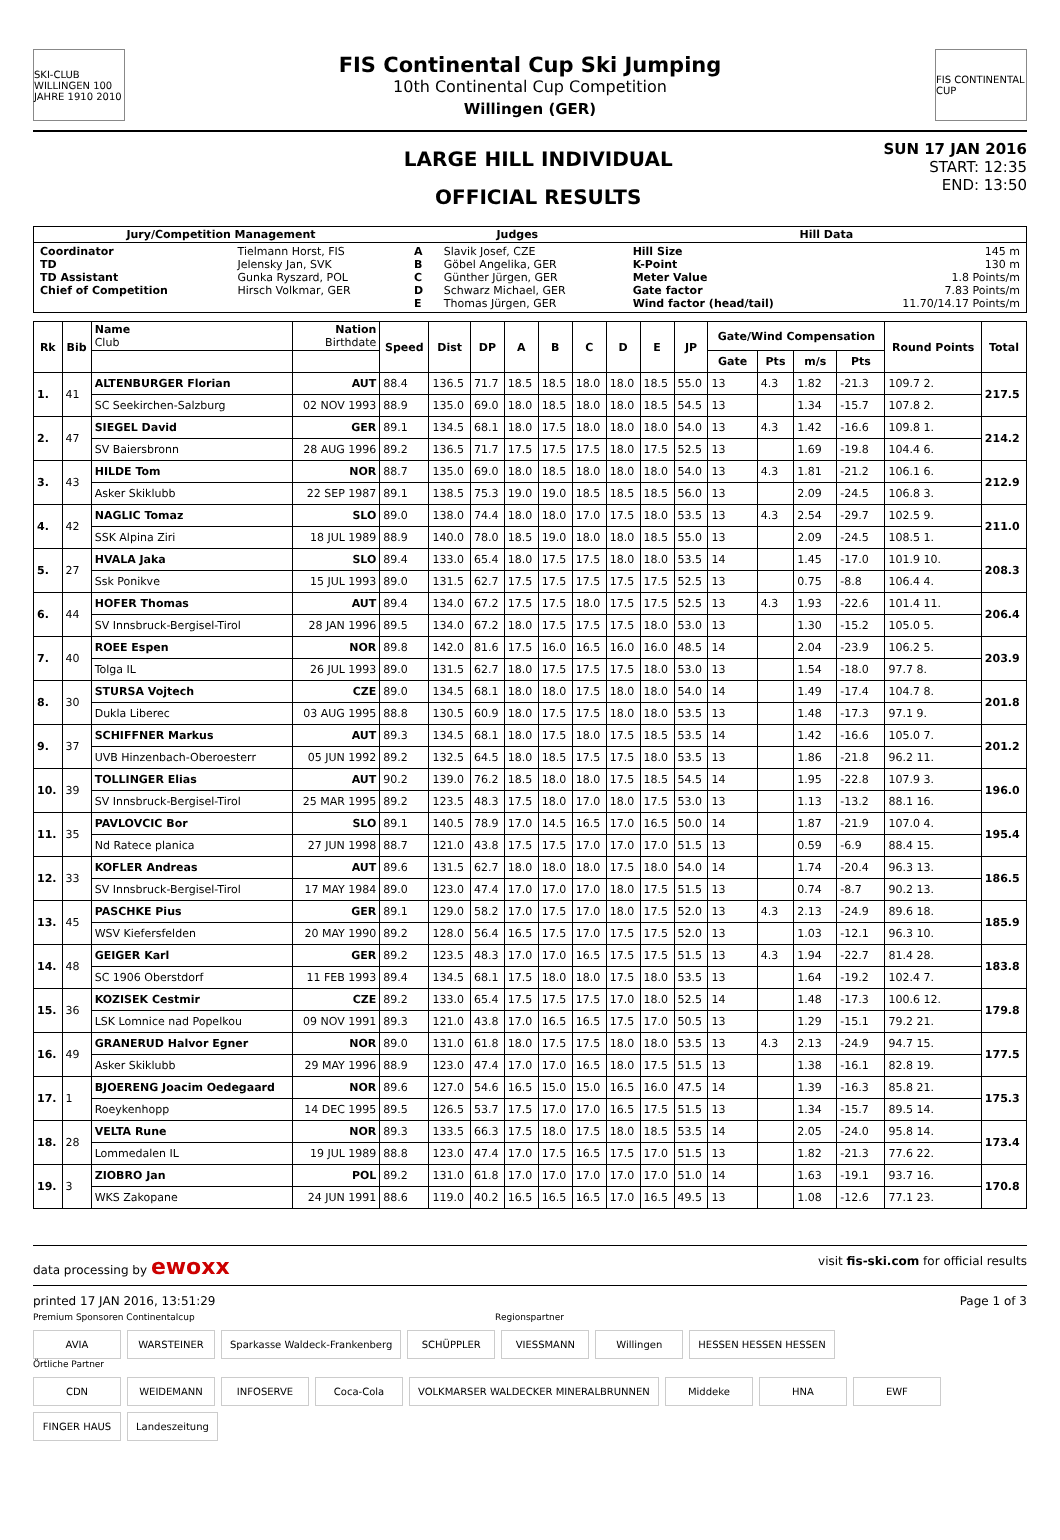SKI-CLUB WILLINGEN 100 JAHRE 1910 2010
FIS Continental Cup Ski Jumping
10th Continental Cup Competition
Willingen (GER)
FIS CONTINENTAL CUP
LARGE HILL INDIVIDUAL
OFFICIAL RESULTS
SUN 17 JAN 2016
START: 12:35
END: 13:50
| Jury/Competition Management | | Judges | | Hill Data | |
| --- | --- | --- | --- | --- | --- |
| Coordinator TD TD Assistant Chief of Competition | Tielmann Horst, FIS Jelensky Jan, SVK Gunka Ryszard, POL Hirsch Volkmar, GER | A B C D E | Slavik Josef, CZE Göbel Angelika, GER Günther Jürgen, GER Schwarz Michael, GER Thomas Jürgen, GER | Hill Size K-Point Meter Value Gate factor Wind factor (head/tail) | 145 m 130 m 1.8 Points/m 7.83 Points/m 11.70/14.17 Points/m |
| Rk | Bib | Name Club | Nation Birthdate | Speed | Dist | DP | A | B | C | D | E | JP | Gate/Wind Compensation | | | | Round Points | Total |
| --- | --- | --- | --- | --- | --- | --- | --- | --- | --- | --- | --- | --- | --- | --- | --- | --- | --- | --- |
| | | | | | | | | | | | | | Gate | Pts | m/s | Pts | | |
| 1. | 41 | ALTENBURGER Florian | AUT | 88.4 | 136.5 | 71.7 | 18.5 | 18.5 | 18.0 | 18.0 | 18.5 | 55.0 | 13 | 4.3 | 1.82 | -21.3 | 109.7 2. | 217.5 |
| | | SC Seekirchen-Salzburg | 02 NOV 1993 | 88.9 | 135.0 | 69.0 | 18.0 | 18.5 | 18.0 | 18.0 | 18.5 | 54.5 | 13 | | 1.34 | -15.7 | 107.8 2. | |
| 2. | 47 | SIEGEL David | GER | 89.1 | 134.5 | 68.1 | 18.0 | 17.5 | 18.0 | 18.0 | 18.0 | 54.0 | 13 | 4.3 | 1.42 | -16.6 | 109.8 1. | 214.2 |
| | | SV Baiersbronn | 28 AUG 1996 | 89.2 | 136.5 | 71.7 | 17.5 | 17.5 | 17.5 | 18.0 | 17.5 | 52.5 | 13 | | 1.69 | -19.8 | 104.4 6. | |
| 3. | 43 | HILDE Tom | NOR | 88.7 | 135.0 | 69.0 | 18.0 | 18.5 | 18.0 | 18.0 | 18.0 | 54.0 | 13 | 4.3 | 1.81 | -21.2 | 106.1 6. | 212.9 |
| | | Asker Skiklubb | 22 SEP 1987 | 89.1 | 138.5 | 75.3 | 19.0 | 19.0 | 18.5 | 18.5 | 18.5 | 56.0 | 13 | | 2.09 | -24.5 | 106.8 3. | |
| 4. | 42 | NAGLIC Tomaz | SLO | 89.0 | 138.0 | 74.4 | 18.0 | 18.0 | 17.0 | 17.5 | 18.0 | 53.5 | 13 | 4.3 | 2.54 | -29.7 | 102.5 9. | 211.0 |
| | | SSK Alpina Ziri | 18 JUL 1989 | 88.9 | 140.0 | 78.0 | 18.5 | 19.0 | 18.0 | 18.0 | 18.5 | 55.0 | 13 | | 2.09 | -24.5 | 108.5 1. | |
| 5. | 27 | HVALA Jaka | SLO | 89.4 | 133.0 | 65.4 | 18.0 | 17.5 | 17.5 | 18.0 | 18.0 | 53.5 | 14 | | 1.45 | -17.0 | 101.9 10. | 208.3 |
| | | Ssk Ponikve | 15 JUL 1993 | 89.0 | 131.5 | 62.7 | 17.5 | 17.5 | 17.5 | 17.5 | 17.5 | 52.5 | 13 | | 0.75 | -8.8 | 106.4 4. | |
| 6. | 44 | HOFER Thomas | AUT | 89.4 | 134.0 | 67.2 | 17.5 | 17.5 | 18.0 | 17.5 | 17.5 | 52.5 | 13 | 4.3 | 1.93 | -22.6 | 101.4 11. | 206.4 |
| | | SV Innsbruck-Bergisel-Tirol | 28 JAN 1996 | 89.5 | 134.0 | 67.2 | 18.0 | 17.5 | 17.5 | 17.5 | 18.0 | 53.0 | 13 | | 1.30 | -15.2 | 105.0 5. | |
| 7. | 40 | ROEE Espen | NOR | 89.8 | 142.0 | 81.6 | 17.5 | 16.0 | 16.5 | 16.0 | 16.0 | 48.5 | 14 | | 2.04 | -23.9 | 106.2 5. | 203.9 |
| | | Tolga IL | 26 JUL 1993 | 89.0 | 131.5 | 62.7 | 18.0 | 17.5 | 17.5 | 17.5 | 18.0 | 53.0 | 13 | | 1.54 | -18.0 | 97.7 8. | |
| 8. | 30 | STURSA Vojtech | CZE | 89.0 | 134.5 | 68.1 | 18.0 | 18.0 | 17.5 | 18.0 | 18.0 | 54.0 | 14 | | 1.49 | -17.4 | 104.7 8. | 201.8 |
| | | Dukla Liberec | 03 AUG 1995 | 88.8 | 130.5 | 60.9 | 18.0 | 17.5 | 17.5 | 18.0 | 18.0 | 53.5 | 13 | | 1.48 | -17.3 | 97.1 9. | |
| 9. | 37 | SCHIFFNER Markus | AUT | 89.3 | 134.5 | 68.1 | 18.0 | 17.5 | 18.0 | 17.5 | 18.5 | 53.5 | 14 | | 1.42 | -16.6 | 105.0 7. | 201.2 |
| | | UVB Hinzenbach-Oberoesterr | 05 JUN 1992 | 89.2 | 132.5 | 64.5 | 18.0 | 18.5 | 17.5 | 17.5 | 18.0 | 53.5 | 13 | | 1.86 | -21.8 | 96.2 11. | |
| 10. | 39 | TOLLINGER Elias | AUT | 90.2 | 139.0 | 76.2 | 18.5 | 18.0 | 18.0 | 17.5 | 18.5 | 54.5 | 14 | | 1.95 | -22.8 | 107.9 3. | 196.0 |
| | | SV Innsbruck-Bergisel-Tirol | 25 MAR 1995 | 89.2 | 123.5 | 48.3 | 17.5 | 18.0 | 17.0 | 18.0 | 17.5 | 53.0 | 13 | | 1.13 | -13.2 | 88.1 16. | |
| 11. | 35 | PAVLOVCIC Bor | SLO | 89.1 | 140.5 | 78.9 | 17.0 | 14.5 | 16.5 | 17.0 | 16.5 | 50.0 | 14 | | 1.87 | -21.9 | 107.0 4. | 195.4 |
| | | Nd Ratece planica | 27 JUN 1998 | 88.7 | 121.0 | 43.8 | 17.5 | 17.5 | 17.0 | 17.0 | 17.0 | 51.5 | 13 | | 0.59 | -6.9 | 88.4 15. | |
| 12. | 33 | KOFLER Andreas | AUT | 89.6 | 131.5 | 62.7 | 18.0 | 18.0 | 18.0 | 17.5 | 18.0 | 54.0 | 14 | | 1.74 | -20.4 | 96.3 13. | 186.5 |
| | | SV Innsbruck-Bergisel-Tirol | 17 MAY 1984 | 89.0 | 123.0 | 47.4 | 17.0 | 17.0 | 17.0 | 18.0 | 17.5 | 51.5 | 13 | | 0.74 | -8.7 | 90.2 13. | |
| 13. | 45 | PASCHKE Pius | GER | 89.1 | 129.0 | 58.2 | 17.0 | 17.5 | 17.0 | 18.0 | 17.5 | 52.0 | 13 | 4.3 | 2.13 | -24.9 | 89.6 18. | 185.9 |
| | | WSV Kiefersfelden | 20 MAY 1990 | 89.2 | 128.0 | 56.4 | 16.5 | 17.5 | 17.0 | 17.5 | 17.5 | 52.0 | 13 | | 1.03 | -12.1 | 96.3 10. | |
| 14. | 48 | GEIGER Karl | GER | 89.2 | 123.5 | 48.3 | 17.0 | 17.0 | 16.5 | 17.5 | 17.5 | 51.5 | 13 | 4.3 | 1.94 | -22.7 | 81.4 28. | 183.8 |
| | | SC 1906 Oberstdorf | 11 FEB 1993 | 89.4 | 134.5 | 68.1 | 17.5 | 18.0 | 18.0 | 17.5 | 18.0 | 53.5 | 13 | | 1.64 | -19.2 | 102.4 7. | |
| 15. | 36 | KOZISEK Cestmir | CZE | 89.2 | 133.0 | 65.4 | 17.5 | 17.5 | 17.5 | 17.0 | 18.0 | 52.5 | 14 | | 1.48 | -17.3 | 100.6 12. | 179.8 |
| | | LSK Lomnice nad Popelkou | 09 NOV 1991 | 89.3 | 121.0 | 43.8 | 17.0 | 16.5 | 16.5 | 17.5 | 17.0 | 50.5 | 13 | | 1.29 | -15.1 | 79.2 21. | |
| 16. | 49 | GRANERUD Halvor Egner | NOR | 89.0 | 131.0 | 61.8 | 18.0 | 17.5 | 17.5 | 18.0 | 18.0 | 53.5 | 13 | 4.3 | 2.13 | -24.9 | 94.7 15. | 177.5 |
| | | Asker Skiklubb | 29 MAY 1996 | 88.9 | 123.0 | 47.4 | 17.0 | 17.0 | 16.5 | 18.0 | 17.5 | 51.5 | 13 | | 1.38 | -16.1 | 82.8 19. | |
| 17. | 1 | BJOERENG Joacim Oedegaard | NOR | 89.6 | 127.0 | 54.6 | 16.5 | 15.0 | 15.0 | 16.5 | 16.0 | 47.5 | 14 | | 1.39 | -16.3 | 85.8 21. | 175.3 |
| | | Roeykenhopp | 14 DEC 1995 | 89.5 | 126.5 | 53.7 | 17.5 | 17.0 | 17.0 | 16.5 | 17.5 | 51.5 | 13 | | 1.34 | -15.7 | 89.5 14. | |
| 18. | 28 | VELTA Rune | NOR | 89.3 | 133.5 | 66.3 | 17.5 | 18.0 | 17.5 | 18.0 | 18.5 | 53.5 | 14 | | 2.05 | -24.0 | 95.8 14. | 173.4 |
| | | Lommedalen IL | 19 JUL 1989 | 88.8 | 123.0 | 47.4 | 17.0 | 17.5 | 16.5 | 17.5 | 17.0 | 51.5 | 13 | | 1.82 | -21.3 | 77.6 22. | |
| 19. | 3 | ZIOBRO Jan | POL | 89.2 | 131.0 | 61.8 | 17.0 | 17.0 | 17.0 | 17.0 | 17.0 | 51.0 | 14 | | 1.63 | -19.1 | 93.7 16. | 170.8 |
| | | WKS Zakopane | 24 JUN 1991 | 88.6 | 119.0 | 40.2 | 16.5 | 16.5 | 16.5 | 17.0 | 16.5 | 49.5 | 13 | | 1.08 | -12.6 | 77.1 23. | |
data processing by ewoxx visit fis-ski.com for official results
printed 17 JAN 2016, 13:51:29 Page 1 of 3
Premium Sponsoren Continentalcup Regionspartner
AVIA WARSTEINER Sparkasse Waldeck-Frankenberg SCHÜPPLER VIESSMANN Willingen HESSEN HESSEN HESSEN
Örtliche Partner
CDN WEIDEMANN INFOSERVE Coca-Cola VOLKMARSER WALDECKER MINERALBRUNNEN Middeke HNA EWF FINGER HAUS Landeszeitung